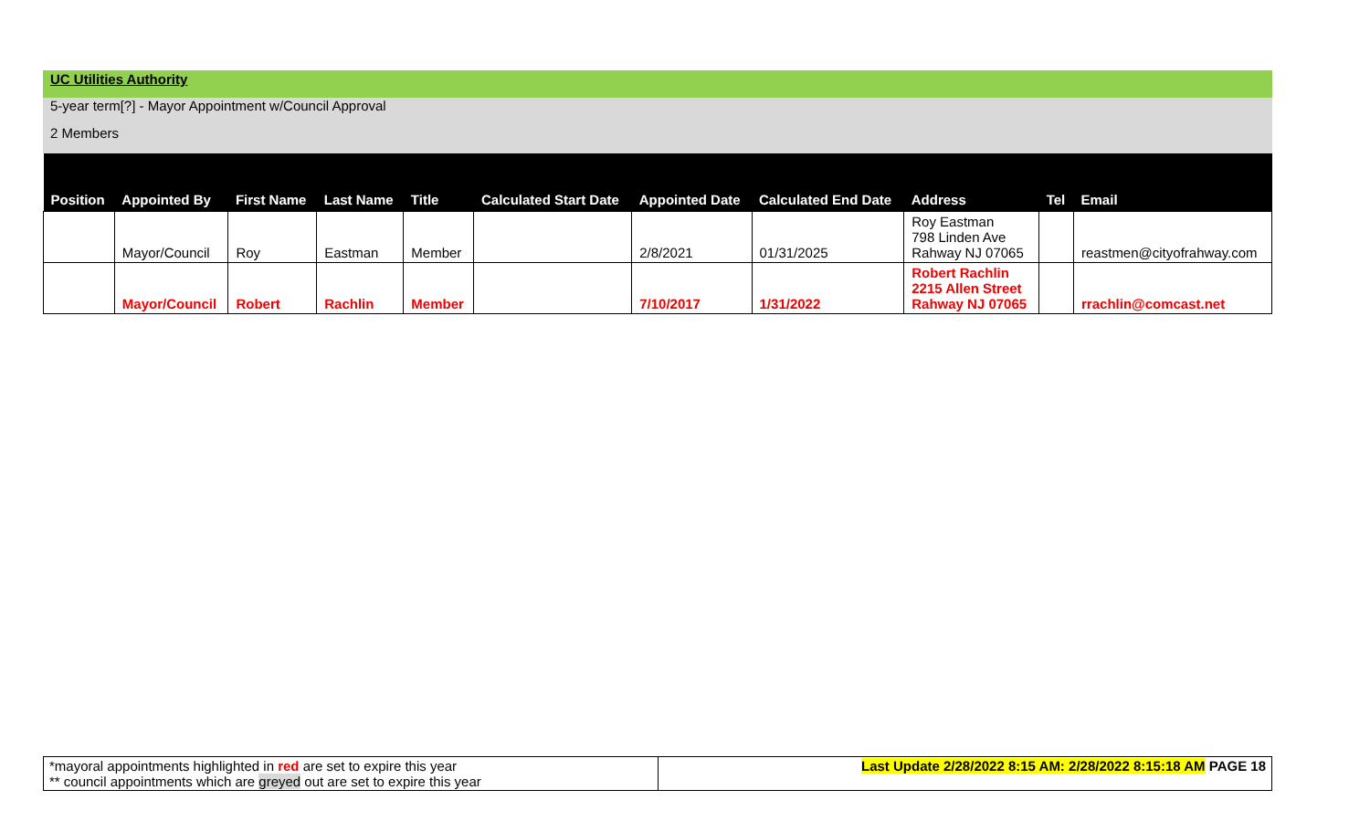UC Utilities Authority
5-year term[?] - Mayor Appointment w/Council Approval
2 Members
| Position | Appointed By | First Name | Last Name | Title | Calculated Start Date | Appointed Date | Calculated End Date | Address | Tel | Email |
| --- | --- | --- | --- | --- | --- | --- | --- | --- | --- | --- |
| | Mayor/Council | Roy | Eastman | Member | | 2/8/2021 | 01/31/2025 | Roy Eastman 798 Linden Ave Rahway NJ 07065 | | reastmen@cityofrahway.com |
| | Mayor/Council | Robert | Rachlin | Member | | 7/10/2017 | 1/31/2022 | Robert Rachlin 2215 Allen Street Rahway NJ 07065 | | rrachlin@comcast.net |
| *mayoral appointments highlighted in red are set to expire this year ** council appointments which are greyed out are set to expire this year | Last Update 2/28/2022 8:15 AM: 2/28/2022 8:15:18 AM PAGE 18 |